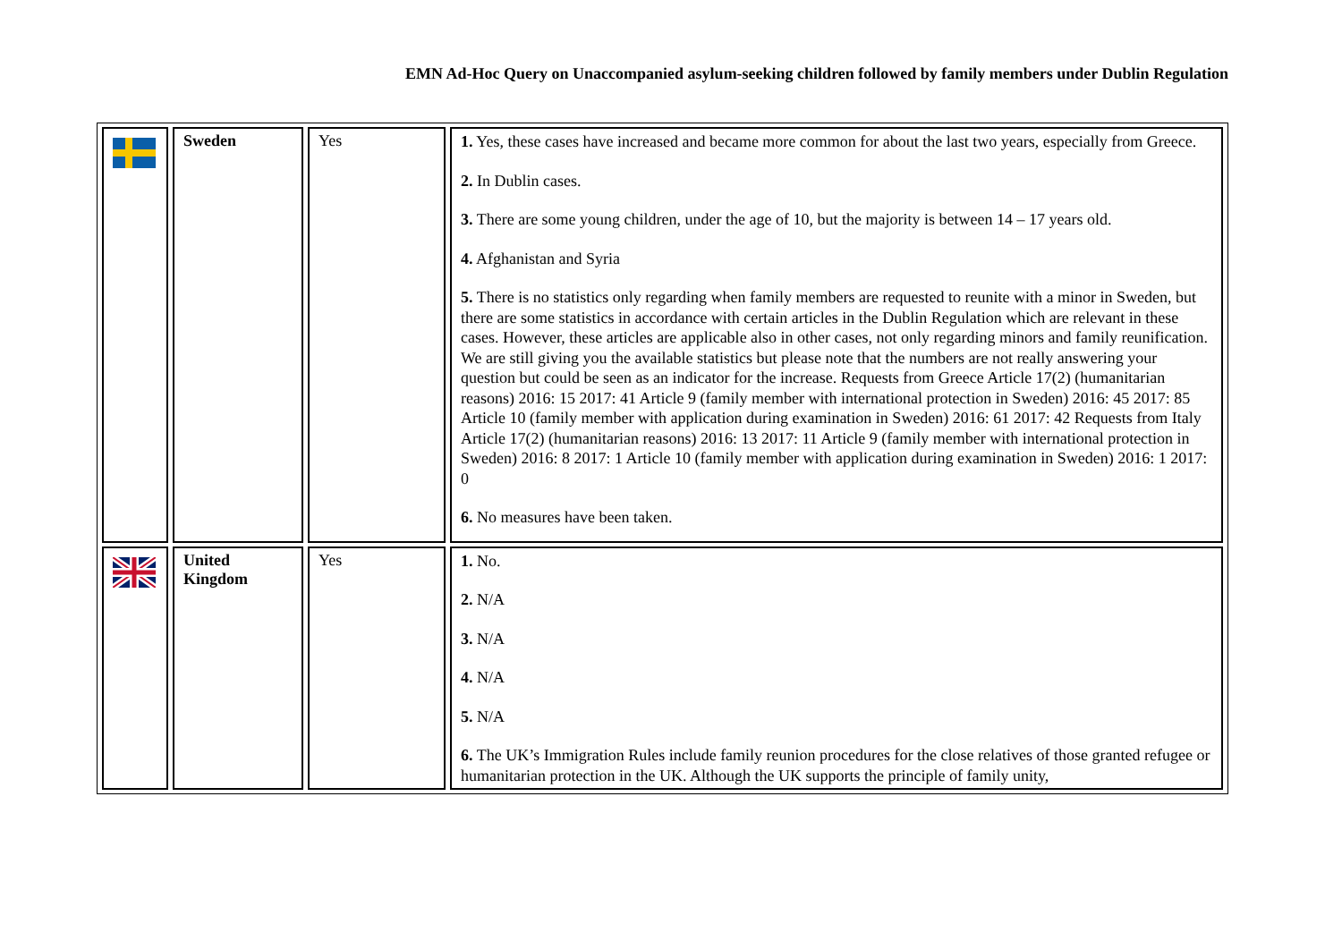EMN Ad-Hoc Query on Unaccompanied asylum-seeking children followed by family members under Dublin Regulation
| | Sweden | Yes | 1. Yes, these cases have increased and became more common for about the last two years, especially from Greece. 2. In Dublin cases. 3. There are some young children, under the age of 10, but the majority is between 14 – 17 years old. 4. Afghanistan and Syria 5. There is no statistics only regarding when family members are requested to reunite with a minor in Sweden, but there are some statistics in accordance with certain articles in the Dublin Regulation which are relevant in these cases. However, these articles are applicable also in other cases, not only regarding minors and family reunification. We are still giving you the available statistics but please note that the numbers are not really answering your question but could be seen as an indicator for the increase. Requests from Greece Article 17(2) (humanitarian reasons) 2016: 15 2017: 41 Article 9 (family member with international protection in Sweden) 2016: 45 2017: 85 Article 10 (family member with application during examination in Sweden) 2016: 61 2017: 42 Requests from Italy Article 17(2) (humanitarian reasons) 2016: 13 2017: 11 Article 9 (family member with international protection in Sweden) 2016: 8 2017: 1 Article 10 (family member with application during examination in Sweden) 2016: 1 2017: 0 6. No measures have been taken. |
| | United Kingdom | Yes | 1. No. 2. N/A 3. N/A 4. N/A 5. N/A 6. The UK’s Immigration Rules include family reunion procedures for the close relatives of those granted refugee or humanitarian protection in the UK. Although the UK supports the principle of family unity, |